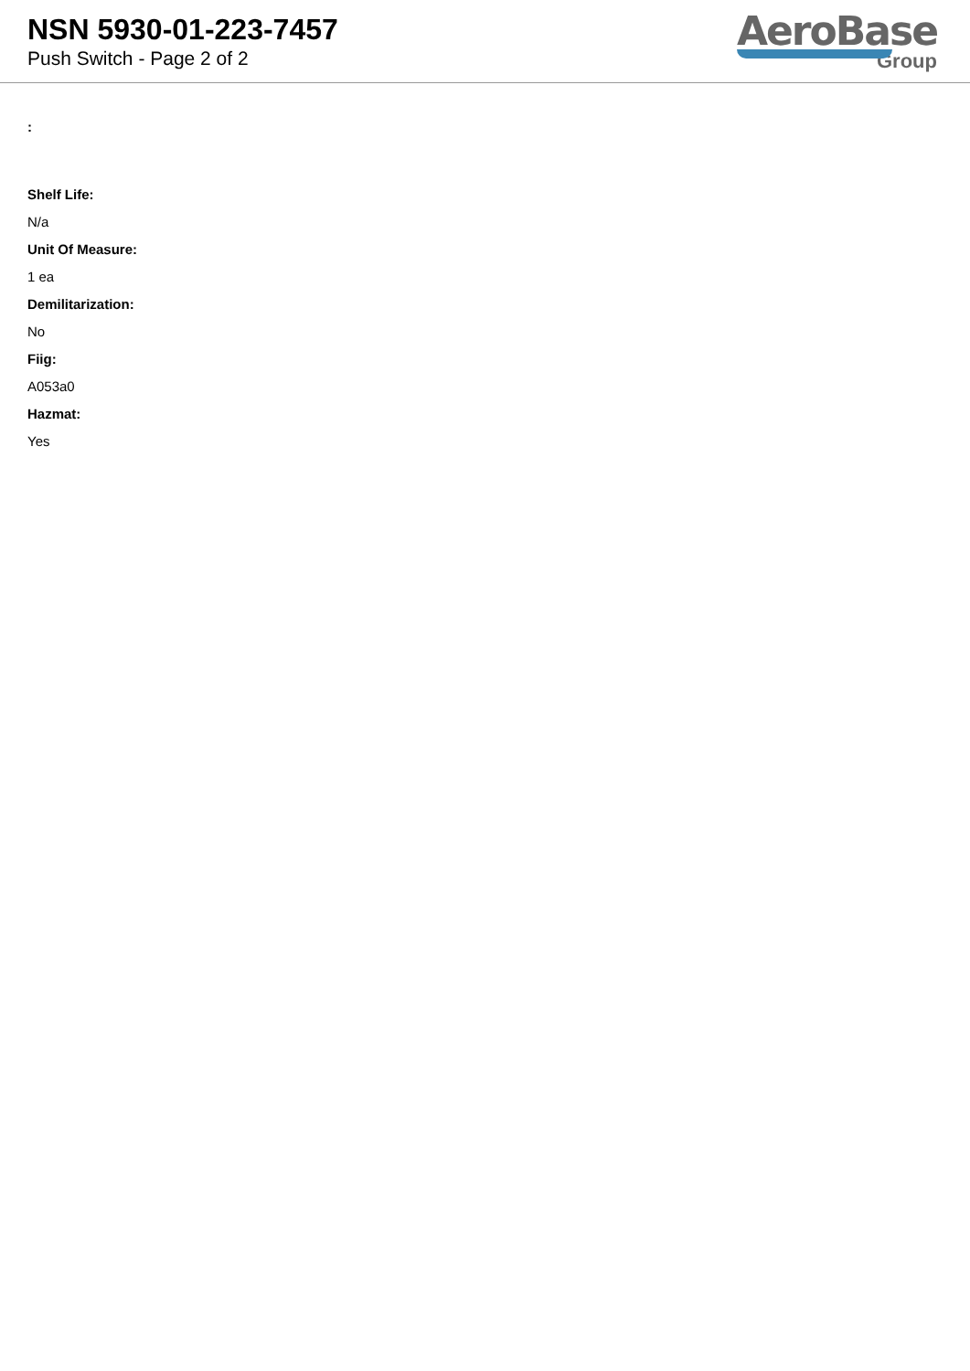NSN 5930-01-223-7457
Push Switch - Page 2 of 2
AeroBase
Group
:
Shelf Life:
N/a
Unit Of Measure:
1 ea
Demilitarization:
No
Fiig:
A053a0
Hazmat:
Yes